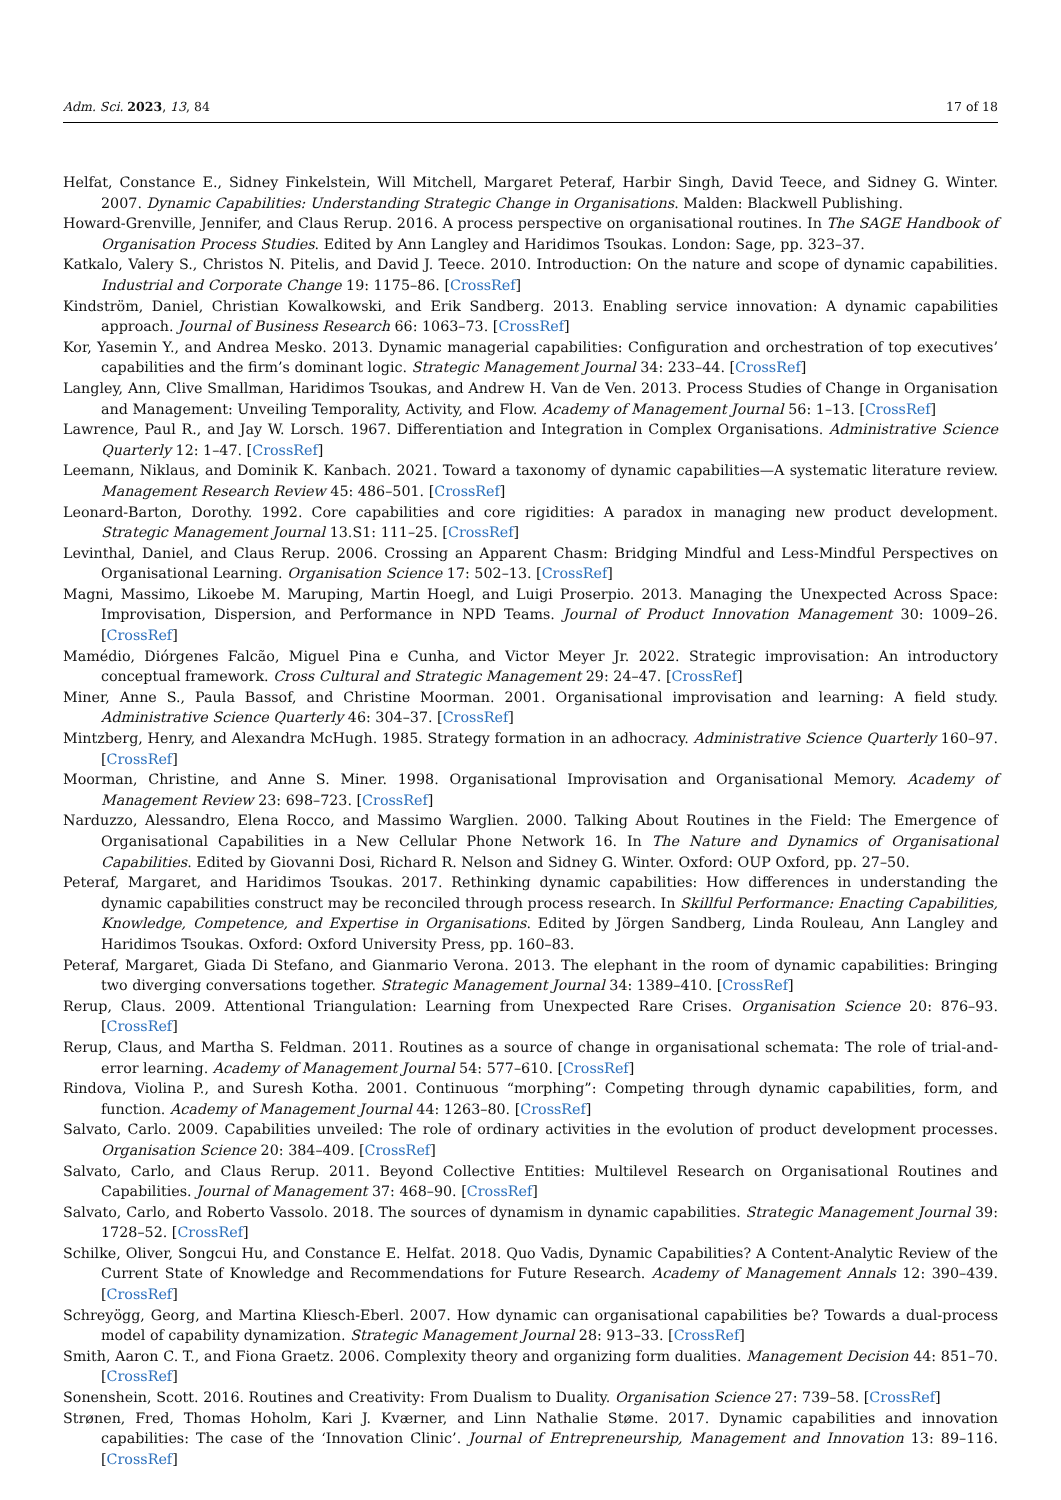Adm. Sci. 2023, 13, 84 17 of 18
Helfat, Constance E., Sidney Finkelstein, Will Mitchell, Margaret Peteraf, Harbir Singh, David Teece, and Sidney G. Winter. 2007. Dynamic Capabilities: Understanding Strategic Change in Organisations. Malden: Blackwell Publishing.
Howard-Grenville, Jennifer, and Claus Rerup. 2016. A process perspective on organisational routines. In The SAGE Handbook of Organisation Process Studies. Edited by Ann Langley and Haridimos Tsoukas. London: Sage, pp. 323–37.
Katkalo, Valery S., Christos N. Pitelis, and David J. Teece. 2010. Introduction: On the nature and scope of dynamic capabilities. Industrial and Corporate Change 19: 1175–86. [CrossRef]
Kindström, Daniel, Christian Kowalkowski, and Erik Sandberg. 2013. Enabling service innovation: A dynamic capabilities approach. Journal of Business Research 66: 1063–73. [CrossRef]
Kor, Yasemin Y., and Andrea Mesko. 2013. Dynamic managerial capabilities: Configuration and orchestration of top executives’ capabilities and the firm’s dominant logic. Strategic Management Journal 34: 233–44. [CrossRef]
Langley, Ann, Clive Smallman, Haridimos Tsoukas, and Andrew H. Van de Ven. 2013. Process Studies of Change in Organisation and Management: Unveiling Temporality, Activity, and Flow. Academy of Management Journal 56: 1–13. [CrossRef]
Lawrence, Paul R., and Jay W. Lorsch. 1967. Differentiation and Integration in Complex Organisations. Administrative Science Quarterly 12: 1–47. [CrossRef]
Leemann, Niklaus, and Dominik K. Kanbach. 2021. Toward a taxonomy of dynamic capabilities—A systematic literature review. Management Research Review 45: 486–501. [CrossRef]
Leonard-Barton, Dorothy. 1992. Core capabilities and core rigidities: A paradox in managing new product development. Strategic Management Journal 13.S1: 111–25. [CrossRef]
Levinthal, Daniel, and Claus Rerup. 2006. Crossing an Apparent Chasm: Bridging Mindful and Less-Mindful Perspectives on Organisational Learning. Organisation Science 17: 502–13. [CrossRef]
Magni, Massimo, Likoebe M. Maruping, Martin Hoegl, and Luigi Proserpio. 2013. Managing the Unexpected Across Space: Improvisation, Dispersion, and Performance in NPD Teams. Journal of Product Innovation Management 30: 1009–26. [CrossRef]
Mamédio, Diórgenes Falcão, Miguel Pina e Cunha, and Victor Meyer Jr. 2022. Strategic improvisation: An introductory conceptual framework. Cross Cultural and Strategic Management 29: 24–47. [CrossRef]
Miner, Anne S., Paula Bassof, and Christine Moorman. 2001. Organisational improvisation and learning: A field study. Administrative Science Quarterly 46: 304–37. [CrossRef]
Mintzberg, Henry, and Alexandra McHugh. 1985. Strategy formation in an adhocracy. Administrative Science Quarterly 160–97. [CrossRef]
Moorman, Christine, and Anne S. Miner. 1998. Organisational Improvisation and Organisational Memory. Academy of Management Review 23: 698–723. [CrossRef]
Narduzzo, Alessandro, Elena Rocco, and Massimo Warglien. 2000. Talking About Routines in the Field: The Emergence of Organisational Capabilities in a New Cellular Phone Network 16. In The Nature and Dynamics of Organisational Capabilities. Edited by Giovanni Dosi, Richard R. Nelson and Sidney G. Winter. Oxford: OUP Oxford, pp. 27–50.
Peteraf, Margaret, and Haridimos Tsoukas. 2017. Rethinking dynamic capabilities: How differences in understanding the dynamic capabilities construct may be reconciled through process research. In Skillful Performance: Enacting Capabilities, Knowledge, Competence, and Expertise in Organisations. Edited by Jörgen Sandberg, Linda Rouleau, Ann Langley and Haridimos Tsoukas. Oxford: Oxford University Press, pp. 160–83.
Peteraf, Margaret, Giada Di Stefano, and Gianmario Verona. 2013. The elephant in the room of dynamic capabilities: Bringing two diverging conversations together. Strategic Management Journal 34: 1389–410. [CrossRef]
Rerup, Claus. 2009. Attentional Triangulation: Learning from Unexpected Rare Crises. Organisation Science 20: 876–93. [CrossRef]
Rerup, Claus, and Martha S. Feldman. 2011. Routines as a source of change in organisational schemata: The role of trial-and-error learning. Academy of Management Journal 54: 577–610. [CrossRef]
Rindova, Violina P., and Suresh Kotha. 2001. Continuous “morphing”: Competing through dynamic capabilities, form, and function. Academy of Management Journal 44: 1263–80. [CrossRef]
Salvato, Carlo. 2009. Capabilities unveiled: The role of ordinary activities in the evolution of product development processes. Organisation Science 20: 384–409. [CrossRef]
Salvato, Carlo, and Claus Rerup. 2011. Beyond Collective Entities: Multilevel Research on Organisational Routines and Capabilities. Journal of Management 37: 468–90. [CrossRef]
Salvato, Carlo, and Roberto Vassolo. 2018. The sources of dynamism in dynamic capabilities. Strategic Management Journal 39: 1728–52. [CrossRef]
Schilke, Oliver, Songcui Hu, and Constance E. Helfat. 2018. Quo Vadis, Dynamic Capabilities? A Content-Analytic Review of the Current State of Knowledge and Recommendations for Future Research. Academy of Management Annals 12: 390–439. [CrossRef]
Schreyögg, Georg, and Martina Kliesch-Eberl. 2007. How dynamic can organisational capabilities be? Towards a dual-process model of capability dynamization. Strategic Management Journal 28: 913–33. [CrossRef]
Smith, Aaron C. T., and Fiona Graetz. 2006. Complexity theory and organizing form dualities. Management Decision 44: 851–70. [CrossRef]
Sonenshein, Scott. 2016. Routines and Creativity: From Dualism to Duality. Organisation Science 27: 739–58. [CrossRef]
Strønen, Fred, Thomas Hoholm, Kari J. Kværner, and Linn Nathalie Støme. 2017. Dynamic capabilities and innovation capabilities: The case of the ‘Innovation Clinic’. Journal of Entrepreneurship, Management and Innovation 13: 89–116. [CrossRef]